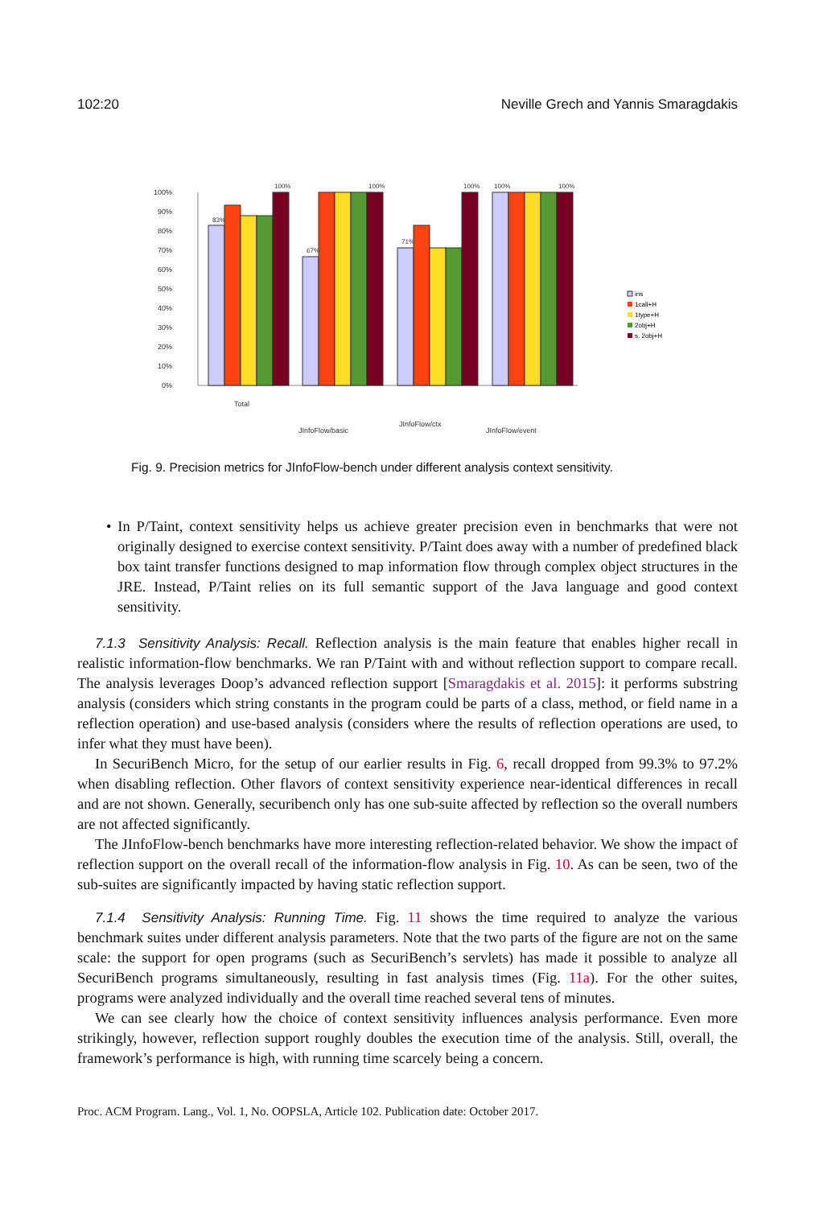102:20 Neville Grech and Yannis Smaragdakis
100%
90%
80%
70%
60%
50%
40%
30%
20%
10%
0%
83%
100%
67%
100%
71%
100%
100%
100%
Total
JInfoFlow/basic
JInfoFlow/ctx
JInfoFlow/event
ins
1call+H
1type+H
2obj+H
s. 2obj+H
Fig. 9. Precision metrics for JInfoFlow-bench under different analysis context sensitivity.
• In P/Taint, context sensitivity helps us achieve greater precision even in benchmarks that were not originally designed to exercise context sensitivity. P/Taint does away with a number of predefined black box taint transfer functions designed to map information flow through complex object structures in the JRE. Instead, P/Taint relies on its full semantic support of the Java language and good context sensitivity.
7.1.3 Sensitivity Analysis: Recall. Reflection analysis is the main feature that enables higher recall in realistic information-flow benchmarks. We ran P/Taint with and without reflection support to compare recall. The analysis leverages Doop’s advanced reflection support [Smaragdakis et al. 2015]: it performs substring analysis (considers which string constants in the program could be parts of a class, method, or field name in a reflection operation) and use-based analysis (considers where the results of reflection operations are used, to infer what they must have been).
In SecuriBench Micro, for the setup of our earlier results in Fig. 6, recall dropped from 99.3% to 97.2% when disabling reflection. Other flavors of context sensitivity experience near-identical differences in recall and are not shown. Generally, securibench only has one sub-suite affected by reflection so the overall numbers are not affected significantly.
The JInfoFlow-bench benchmarks have more interesting reflection-related behavior. We show the impact of reflection support on the overall recall of the information-flow analysis in Fig. 10. As can be seen, two of the sub-suites are significantly impacted by having static reflection support.
7.1.4 Sensitivity Analysis: Running Time. Fig. 11 shows the time required to analyze the various benchmark suites under different analysis parameters. Note that the two parts of the figure are not on the same scale: the support for open programs (such as SecuriBench’s servlets) has made it possible to analyze all SecuriBench programs simultaneously, resulting in fast analysis times (Fig. 11a). For the other suites, programs were analyzed individually and the overall time reached several tens of minutes.
We can see clearly how the choice of context sensitivity influences analysis performance. Even more strikingly, however, reflection support roughly doubles the execution time of the analysis. Still, overall, the framework’s performance is high, with running time scarcely being a concern.
Proc. ACM Program. Lang., Vol. 1, No. OOPSLA, Article 102. Publication date: October 2017.